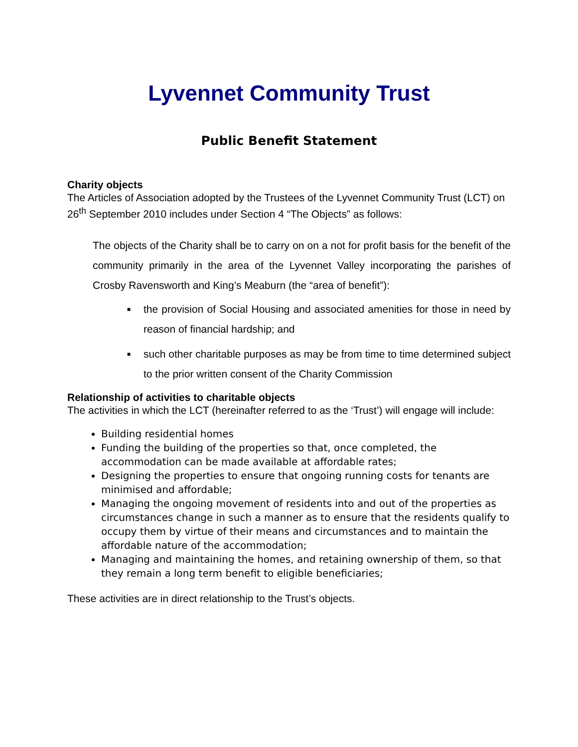Lyvennet Community Trust
Public Benefit Statement
Charity objects
The Articles of Association adopted by the Trustees of the Lyvennet Community Trust (LCT) on 26<sup>th</sup> September 2010 includes under Section 4 “The Objects” as follows:
The objects of the Charity shall be to carry on on a not for profit basis for the benefit of the community primarily in the area of the Lyvennet Valley incorporating the parishes of Crosby Ravensworth and King’s Meaburn (the “area of benefit”):
■ the provision of Social Housing and associated amenities for those in need by reason of financial hardship; and
■ such other charitable purposes as may be from time to time determined subject to the prior written consent of the Charity Commission
Relationship of activities to charitable objects
The activities in which the LCT (hereinafter referred to as the ‘Trust’) will engage will include:
Building residential homes
Funding the building of the properties so that, once completed, the accommodation can be made available at affordable rates;
Designing the properties to ensure that ongoing running costs for tenants are minimised and affordable;
Managing the ongoing movement of residents into and out of the properties as circumstances change in such a manner as to ensure that the residents qualify to occupy them by virtue of their means and circumstances and to maintain the affordable nature of the accommodation;
Managing and maintaining the homes, and retaining ownership of them, so that they remain a long term benefit to eligible beneficiaries;
These activities are in direct relationship to the Trust’s objects.